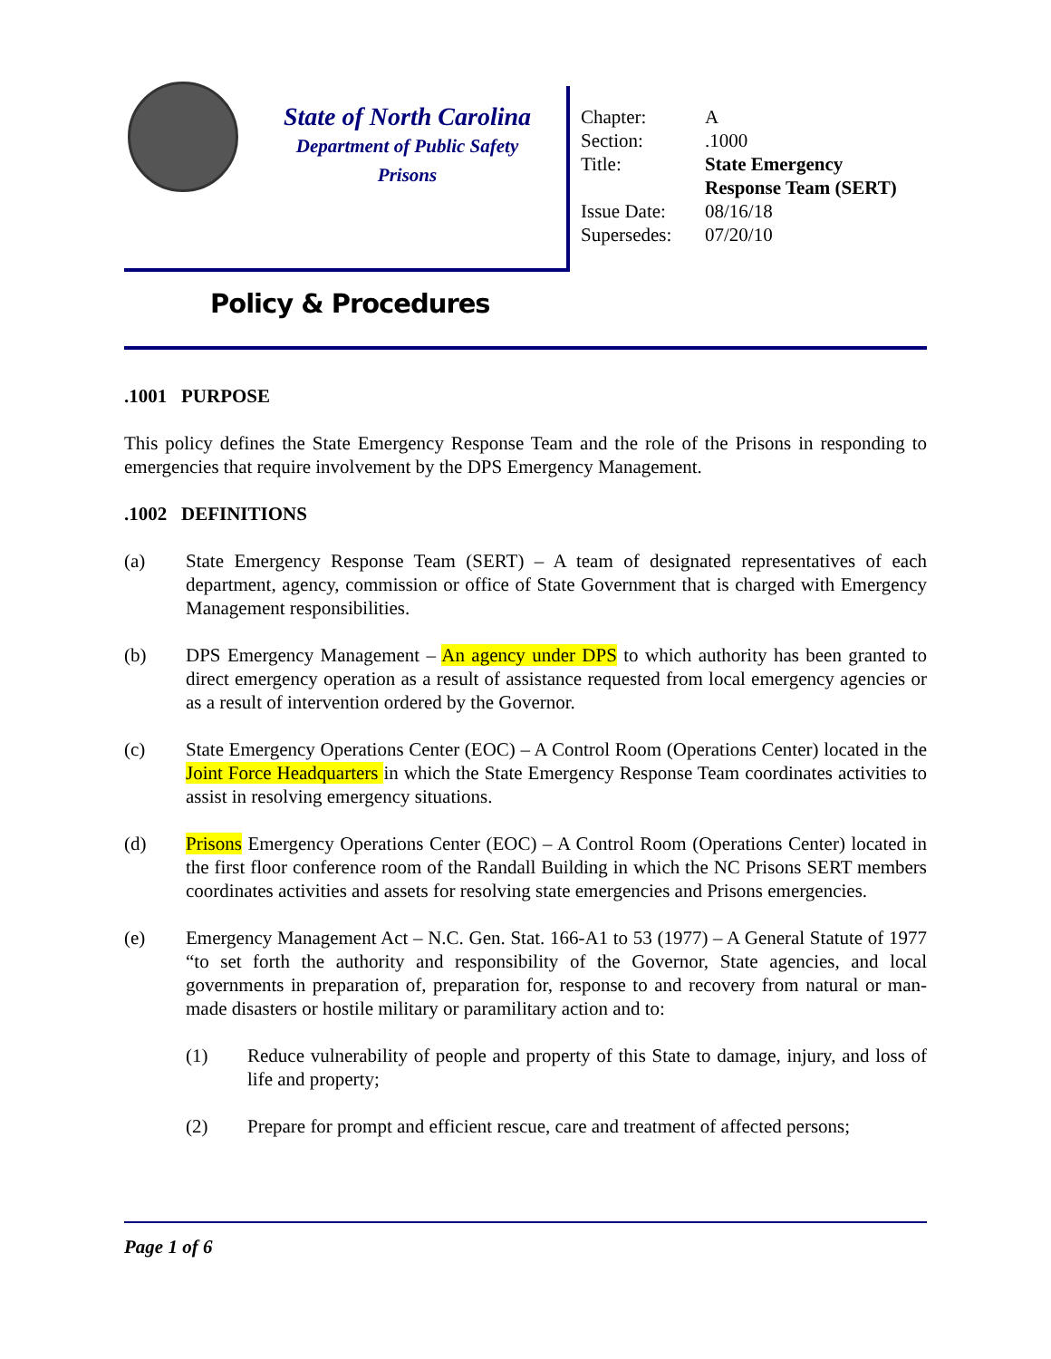State of North Carolina
Department of Public Safety
Prisons
| Chapter: | A |
| Section: | .1000 |
| Title: | State Emergency Response Team (SERT) |
| Issue Date: | 08/16/18 |
| Supersedes: | 07/20/10 |
Policy & Procedures
.1001 PURPOSE
This policy defines the State Emergency Response Team and the role of the Prisons in responding to emergencies that require involvement by the DPS Emergency Management.
.1002 DEFINITIONS
(a) State Emergency Response Team (SERT) – A team of designated representatives of each department, agency, commission or office of State Government that is charged with Emergency Management responsibilities.
(b) DPS Emergency Management – An agency under DPS to which authority has been granted to direct emergency operation as a result of assistance requested from local emergency agencies or as a result of intervention ordered by the Governor.
(c) State Emergency Operations Center (EOC) – A Control Room (Operations Center) located in the Joint Force Headquarters in which the State Emergency Response Team coordinates activities to assist in resolving emergency situations.
(d) Prisons Emergency Operations Center (EOC) – A Control Room (Operations Center) located in the first floor conference room of the Randall Building in which the NC Prisons SERT members coordinates activities and assets for resolving state emergencies and Prisons emergencies.
(e) Emergency Management Act – N.C. Gen. Stat. 166-A1 to 53 (1977) – A General Statute of 1977 “to set forth the authority and responsibility of the Governor, State agencies, and local governments in preparation of, preparation for, response to and recovery from natural or man-made disasters or hostile military or paramilitary action and to:
(1) Reduce vulnerability of people and property of this State to damage, injury, and loss of life and property;
(2) Prepare for prompt and efficient rescue, care and treatment of affected persons;
Page 1 of 6